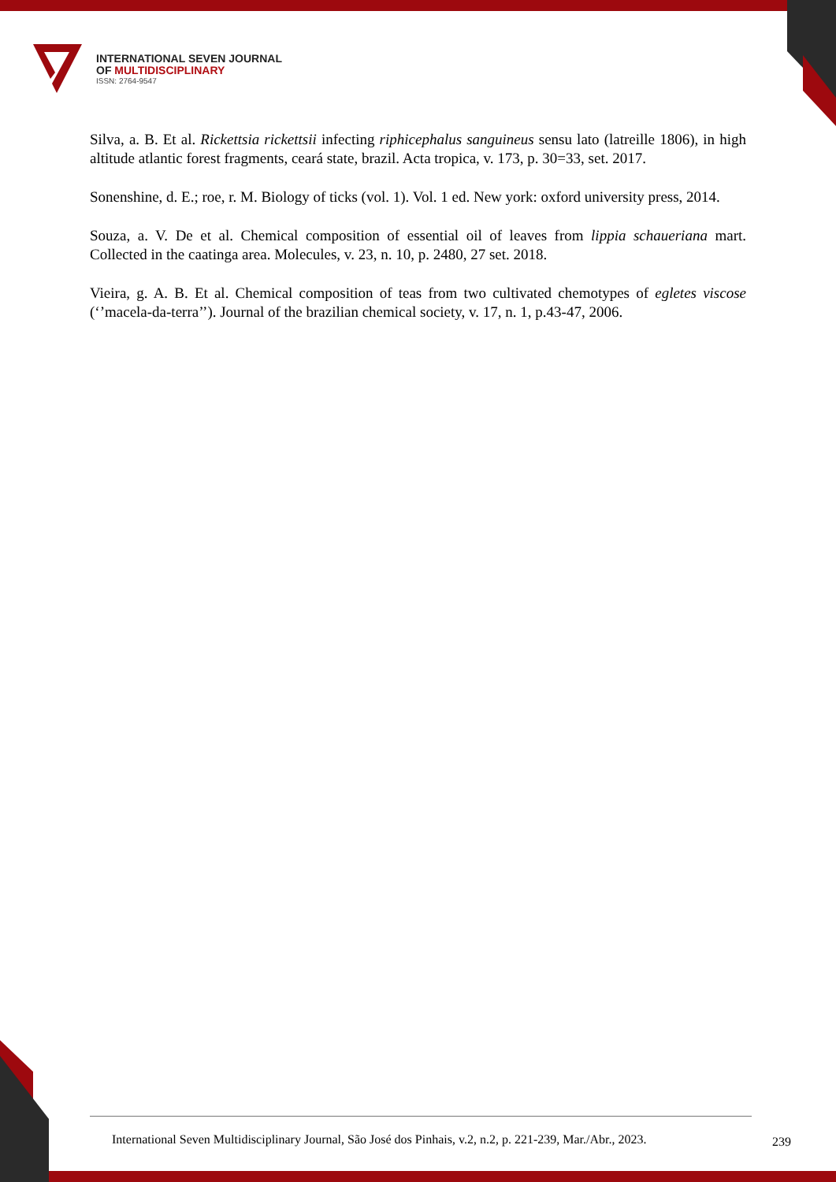INTERNATIONAL SEVEN JOURNAL
OF MULTIDISCIPLINARY
ISSN: 2764-9547
Silva, a. B. Et al. Rickettsia rickettsii infecting riphicephalus sanguineus sensu lato (latreille 1806), in high altitude atlantic forest fragments, ceará state, brazil. Acta tropica, v. 173, p. 30=33, set. 2017.
Sonenshine, d. E.; roe, r. M. Biology of ticks (vol. 1). Vol. 1 ed. New york: oxford university press, 2014.
Souza, a. V. De et al. Chemical composition of essential oil of leaves from lippia schaueriana mart. Collected in the caatinga area. Molecules, v. 23, n. 10, p. 2480, 27 set. 2018.
Vieira, g. A. B. Et al. Chemical composition of teas from two cultivated chemotypes of egletes viscose (‘’macela-da-terra’’). Journal of the brazilian chemical society, v. 17, n. 1, p.43-47, 2006.
International Seven Multidisciplinary Journal, São José dos Pinhais, v.2, n.2, p. 221-239, Mar./Abr., 2023.
239